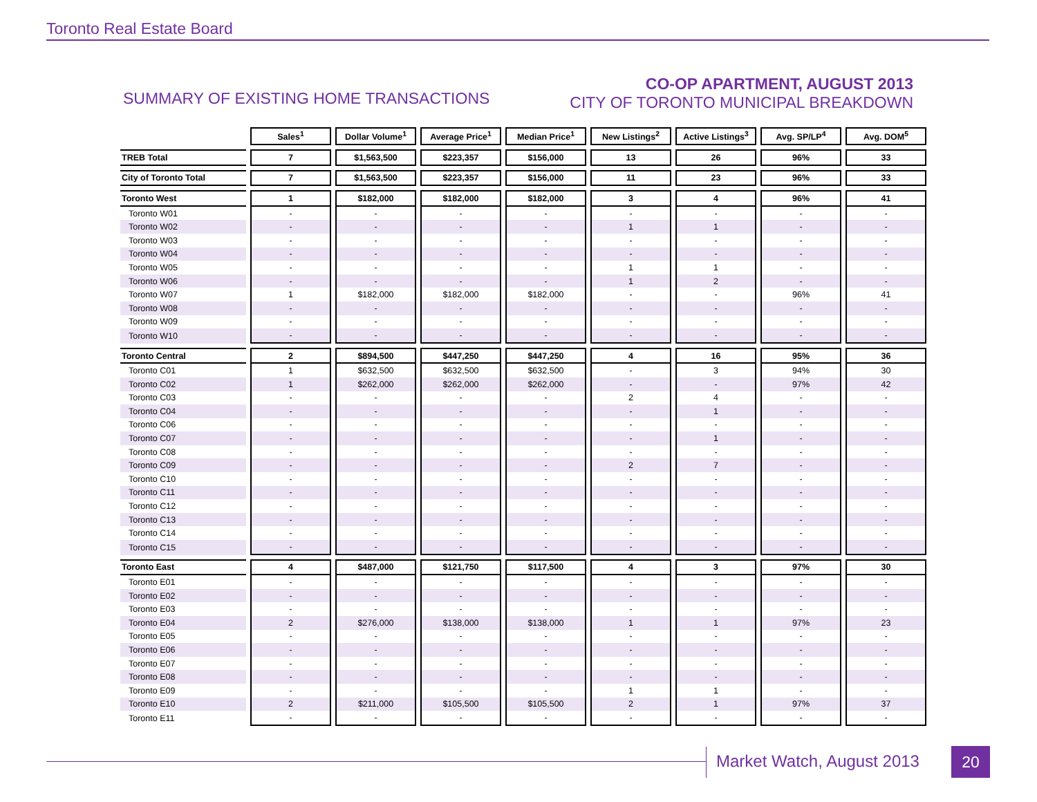Toronto Real Estate Board
SUMMARY OF EXISTING HOME TRANSACTIONS
CO-OP APARTMENT, AUGUST 2013
CITY OF TORONTO MUNICIPAL BREAKDOWN
| | Sales<sup>1</sup> | Dollar Volume<sup>1</sup> | Average Price<sup>1</sup> | Median Price<sup>1</sup> | New Listings<sup>2</sup> | Active Listings<sup>3</sup> | Avg. SP/LP<sup>4</sup> | Avg. DOM<sup>5</sup> |
| TREB Total | 7 | $1,563,500 | $223,357 | $156,000 | 13 | 26 | 96% | 33 |
| City of Toronto Total | 7 | $1,563,500 | $223,357 | $156,000 | 11 | 23 | 96% | 33 |
| Toronto West | 1 | $182,000 | $182,000 | $182,000 | 3 | 4 | 96% | 41 |
| Toronto W01 | - | - | - | - | - | - | - | - |
| Toronto W02 | - | - | - | - | 1 | 1 | - | - |
| Toronto W03 | - | - | - | - | - | - | - | - |
| Toronto W04 | - | - | - | - | - | - | - | - |
| Toronto W05 | - | - | - | - | 1 | 1 | - | - |
| Toronto W06 | - | - | - | - | 1 | 2 | - | - |
| Toronto W07 | 1 | $182,000 | $182,000 | $182,000 | - | - | 96% | 41 |
| Toronto W08 | - | - | - | - | - | - | - | - |
| Toronto W09 | - | - | - | - | - | - | - | - |
| Toronto W10 | - | - | - | - | - | - | - | - |
| Toronto Central | 2 | $894,500 | $447,250 | $447,250 | 4 | 16 | 95% | 36 |
| Toronto C01 | 1 | $632,500 | $632,500 | $632,500 | - | 3 | 94% | 30 |
| Toronto C02 | 1 | $262,000 | $262,000 | $262,000 | - | - | 97% | 42 |
| Toronto C03 | - | - | - | - | 2 | 4 | - | - |
| Toronto C04 | - | - | - | - | - | 1 | - | - |
| Toronto C06 | - | - | - | - | - | - | - | - |
| Toronto C07 | - | - | - | - | - | 1 | - | - |
| Toronto C08 | - | - | - | - | - | - | - | - |
| Toronto C09 | - | - | - | - | 2 | 7 | - | - |
| Toronto C10 | - | - | - | - | - | - | - | - |
| Toronto C11 | - | - | - | - | - | - | - | - |
| Toronto C12 | - | - | - | - | - | - | - | - |
| Toronto C13 | - | - | - | - | - | - | - | - |
| Toronto C14 | - | - | - | - | - | - | - | - |
| Toronto C15 | - | - | - | - | - | - | - | - |
| Toronto East | 4 | $487,000 | $121,750 | $117,500 | 4 | 3 | 97% | 30 |
| Toronto E01 | - | - | - | - | - | - | - | - |
| Toronto E02 | - | - | - | - | - | - | - | - |
| Toronto E03 | - | - | - | - | - | - | - | - |
| Toronto E04 | 2 | $276,000 | $138,000 | $138,000 | 1 | 1 | 97% | 23 |
| Toronto E05 | - | - | - | - | - | - | - | - |
| Toronto E06 | - | - | - | - | - | - | - | - |
| Toronto E07 | - | - | - | - | - | - | - | - |
| Toronto E08 | - | - | - | - | - | - | - | - |
| Toronto E09 | - | - | - | - | 1 | 1 | - | - |
| Toronto E10 | 2 | $211,000 | $105,500 | $105,500 | 2 | 1 | 97% | 37 |
| Toronto E11 | - | - | - | - | - | - | - | - |
Market Watch, August 2013 20